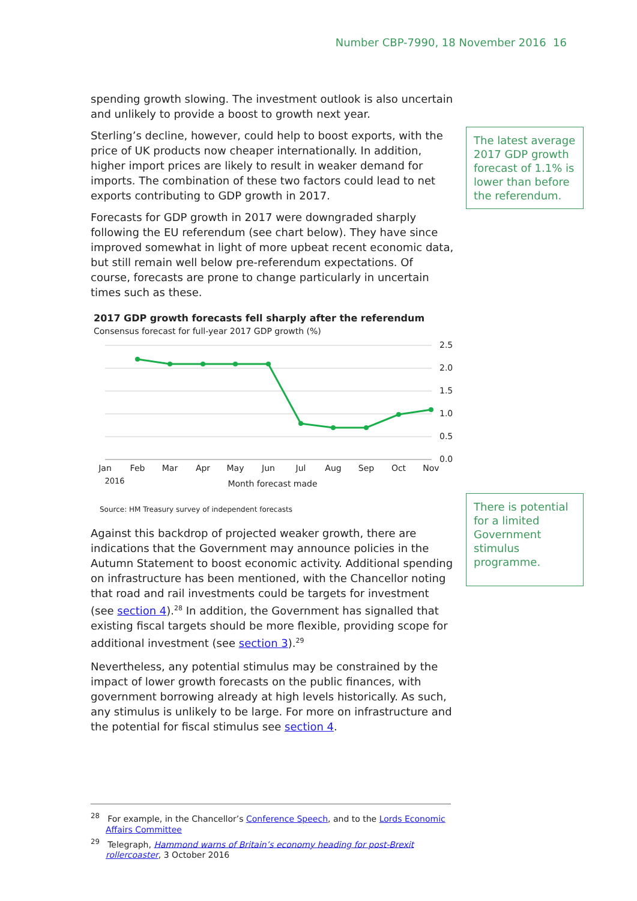Number CBP-7990, 18 November 2016 16
The latest average 2017 GDP growth forecast of 1.1% is lower than before the referendum.
There is potential for a limited Government stimulus programme.
spending growth slowing. The investment outlook is also uncertain and unlikely to provide a boost to growth next year.
Sterling’s decline, however, could help to boost exports, with the price of UK products now cheaper internationally. In addition, higher import prices are likely to result in weaker demand for imports. The combination of these two factors could lead to net exports contributing to GDP growth in 2017.
Forecasts for GDP growth in 2017 were downgraded sharply following the EU referendum (see chart below). They have since improved somewhat in light of more upbeat recent economic data, but still remain well below pre-referendum expectations. Of course, forecasts are prone to change particularly in uncertain times such as these.
2017 GDP growth forecasts fell sharply after the referendum
Consensus forecast for full-year 2017 GDP growth (%)
2.5
2.0
1.5
1.0
0.5
0.0
Jan
Feb
Mar
Apr
May
Jun
Jul
Aug
Sep
Oct
Nov
2016
Month forecast made
Source: HM Treasury survey of independent forecasts
Against this backdrop of projected weaker growth, there are indications that the Government may announce policies in the Autumn Statement to boost economic activity. Additional spending on infrastructure has been mentioned, with the Chancellor noting that road and rail investments could be targets for investment (see section 4).<sup>28</sup> In addition, the Government has signalled that existing fiscal targets should be more flexible, providing scope for additional investment (see section 3).<sup>29</sup>
Nevertheless, any potential stimulus may be constrained by the impact of lower growth forecasts on the public finances, with government borrowing already at high levels historically. As such, any stimulus is unlikely to be large. For more on infrastructure and the potential for fiscal stimulus see section 4.
<sup>28</sup> For example, in the Chancellor’s Conference Speech, and to the Lords Economic Affairs Committee
<sup>29</sup> Telegraph, Hammond warns of Britain’s economy heading for post-Brexit rollercoaster, 3 October 2016